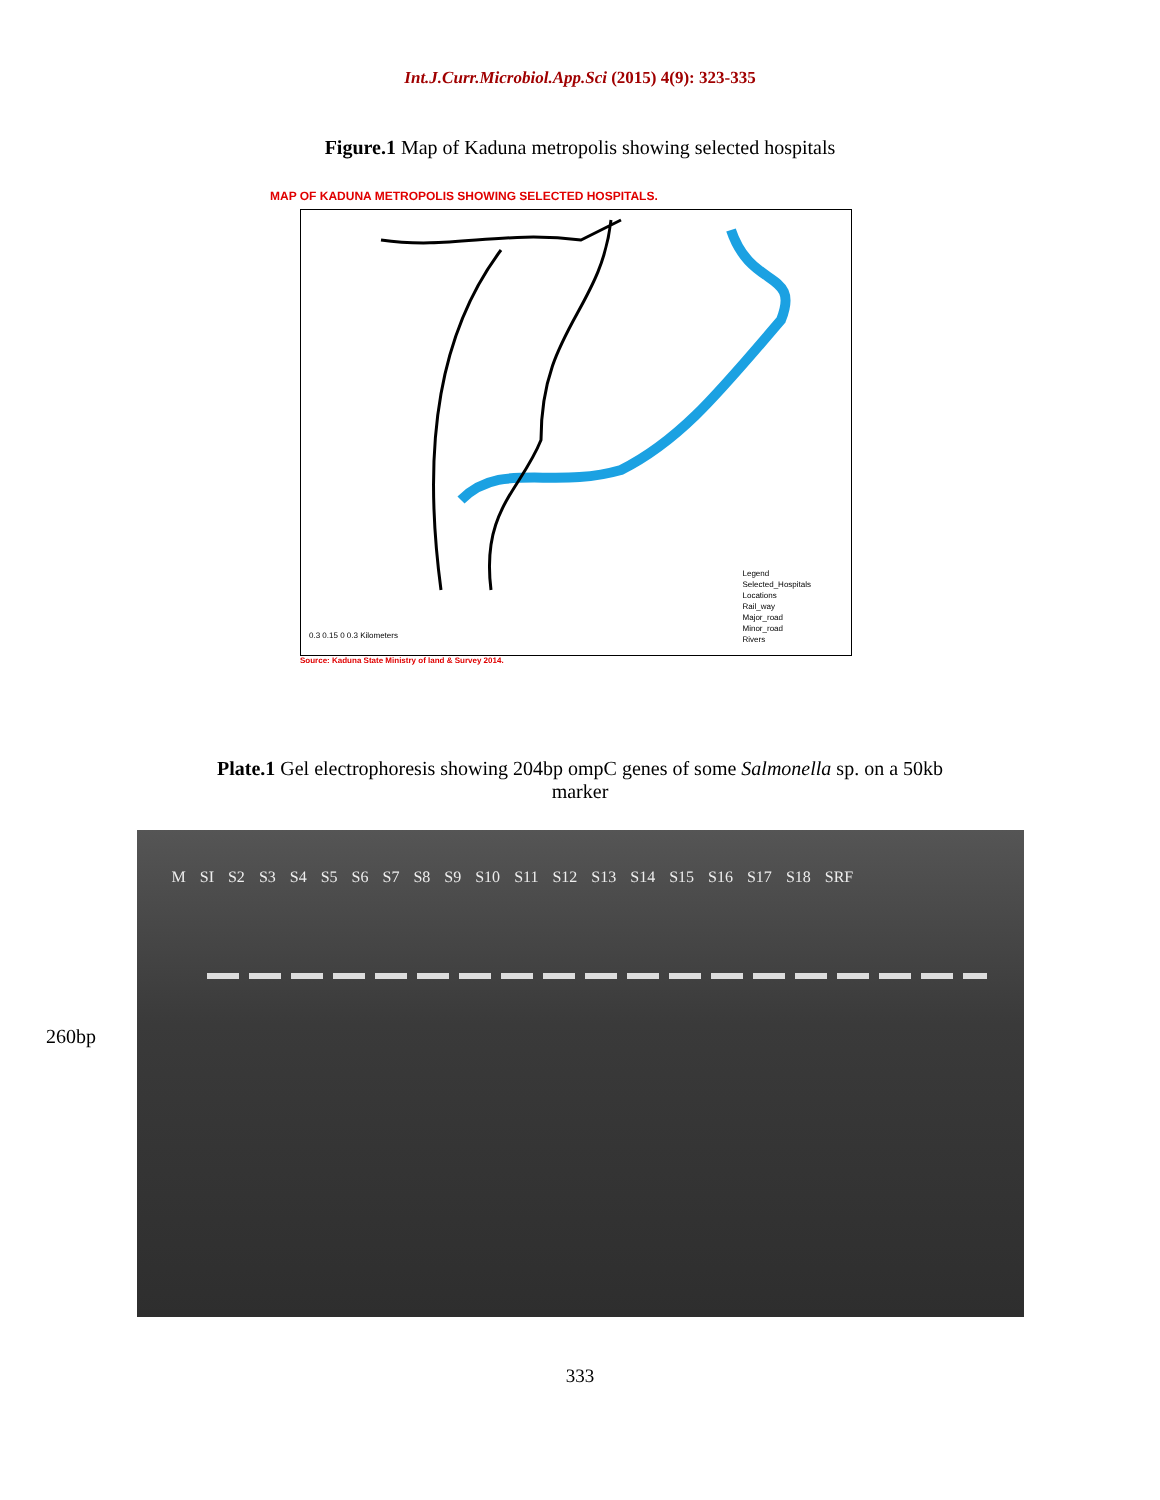Int.J.Curr.Microbiol.App.Sci (2015) 4(9): 323-335
Figure.1 Map of Kaduna metropolis showing selected hospitals
MAP OF KADUNA METROPOLIS SHOWING SELECTED HOSPITALS.
Legend
Selected_Hospitals
Locations
Rail_way
Major_road
Minor_road
Rivers
0.3 0.15 0 0.3 Kilometers
Source: Kaduna State Ministry of land & Survey 2014.
Plate.1 Gel electrophoresis showing 204bp ompC genes of some Salmonella sp. on a 50kb
marker
M SI S2 S3 S4 S5 S6 S7 S8 S9 S10 S11 S12 S13 S14 S15 S16 S17 S18 SRF
260bp
333